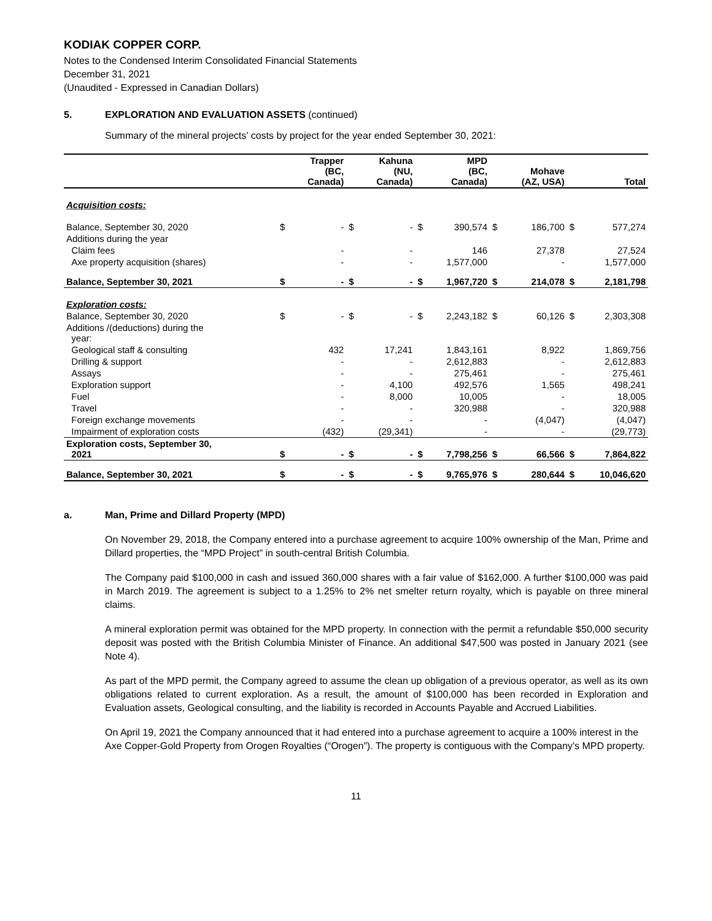KODIAK COPPER CORP.
Notes to the Condensed Interim Consolidated Financial Statements
December 31, 2021
(Unaudited - Expressed in Canadian Dollars)
5. EXPLORATION AND EVALUATION ASSETS (continued)
Summary of the mineral projects’ costs by project for the year ended September 30, 2021:
| | | Trapper (BC, Canada) | | Kahuna (NU, Canada) | | MPD (BC, Canada) | | Mohave (AZ, USA) | | Total |
| --- | --- | --- | --- | --- | --- | --- | --- | --- | --- | --- |
| Acquisition costs: | | | | | | | | | | |
| Balance, September 30, 2020 | $ | - | $ | - | $ | 390,574 | $ | 186,700 | $ | 577,274 |
| Additions during the year | | | | | | | | | | |
| Claim fees | | - | | - | | 146 | | 27,378 | | 27,524 |
| Axe property acquisition (shares) | | - | | - | | 1,577,000 | | - | | 1,577,000 |
| Balance, September 30, 2021 | $ | - | $ | - | $ | 1,967,720 | $ | 214,078 | $ | 2,181,798 |
| Exploration costs: | | | | | | | | | | |
| Balance, September 30, 2020 | $ | - | $ | - | $ | 2,243,182 | $ | 60,126 | $ | 2,303,308 |
| Additions /(deductions) during the year: | | | | | | | | | | |
| Geological staff & consulting | | 432 | | 17,241 | | 1,843,161 | | 8,922 | | 1,869,756 |
| Drilling & support | | - | | - | | 2,612,883 | | - | | 2,612,883 |
| Assays | | - | | - | | 275,461 | | - | | 275,461 |
| Exploration support | | - | | 4,100 | | 492,576 | | 1,565 | | 498,241 |
| Fuel | | - | | 8,000 | | 10,005 | | - | | 18,005 |
| Travel | | - | | - | | 320,988 | | - | | 320,988 |
| Foreign exchange movements | | - | | - | | - | | (4,047) | | (4,047) |
| Impairment of exploration costs | | (432) | | (29,341) | | - | | - | | (29,773) |
| Exploration costs, September 30, 2021 | $ | - | $ | - | $ | 7,798,256 | $ | 66,566 | $ | 7,864,822 |
| Balance, September 30, 2021 | $ | - | $ | - | $ | 9,765,976 | $ | 280,644 | $ | 10,046,620 |
a. Man, Prime and Dillard Property (MPD)
On November 29, 2018, the Company entered into a purchase agreement to acquire 100% ownership of the Man, Prime and Dillard properties, the “MPD Project” in south-central British Columbia.
The Company paid $100,000 in cash and issued 360,000 shares with a fair value of $162,000. A further $100,000 was paid in March 2019. The agreement is subject to a 1.25% to 2% net smelter return royalty, which is payable on three mineral claims.
A mineral exploration permit was obtained for the MPD property. In connection with the permit a refundable $50,000 security deposit was posted with the British Columbia Minister of Finance. An additional $47,500 was posted in January 2021 (see Note 4).
As part of the MPD permit, the Company agreed to assume the clean up obligation of a previous operator, as well as its own obligations related to current exploration. As a result, the amount of $100,000 has been recorded in Exploration and Evaluation assets, Geological consulting, and the liability is recorded in Accounts Payable and Accrued Liabilities.
On April 19, 2021 the Company announced that it had entered into a purchase agreement to acquire a 100% interest in the Axe Copper-Gold Property from Orogen Royalties (“Orogen”). The property is contiguous with the Company’s MPD property.
11